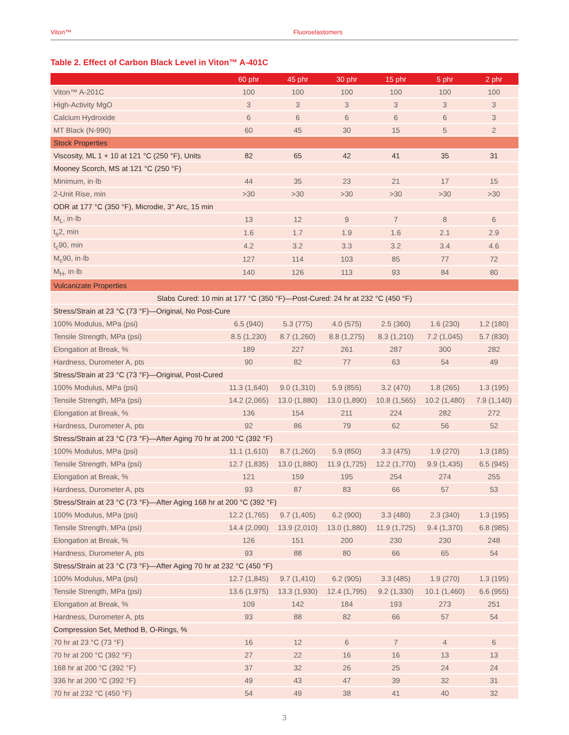Viton™ Fluoroelastomers
Table 2. Effect of Carbon Black Level in Viton™ A-401C
| | 60 phr | 45 phr | 30 phr | 15 phr | 5 phr | 2 phr |
| --- | --- | --- | --- | --- | --- | --- |
| Viton™ A-201C | 100 | 100 | 100 | 100 | 100 | 100 |
| High-Activity MgO | 3 | 3 | 3 | 3 | 3 | 3 |
| Calcium Hydroxide | 6 | 6 | 6 | 6 | 6 | 3 |
| MT Black (N-990) | 60 | 45 | 30 | 15 | 5 | 2 |
| Stock Properties | | | | | | |
| Viscosity, ML 1 + 10 at 121 °C (250 °F), Units | 82 | 65 | 42 | 41 | 35 | 31 |
| Mooney Scorch, MS at 121 °C (250 °F) | | | | | | |
| Minimum, in·lb | 44 | 35 | 23 | 21 | 17 | 15 |
| 2-Unit Rise, min | >30 | >30 | >30 | >30 | >30 | >30 |
| ODR at 177 °C (350 °F), Microdie, 3° Arc, 15 min | | | | | | |
| M<sub>L</sub>, in·lb | 13 | 12 | 9 | 7 | 8 | 6 |
| t<sub>s</sub>2, min | 1.6 | 1.7 | 1.9 | 1.6 | 2.1 | 2.9 |
| t<sub>c</sub>90, min | 4.2 | 3.2 | 3.3 | 3.2 | 3.4 | 4.6 |
| M<sub>c</sub>90, in·lb | 127 | 114 | 103 | 85 | 77 | 72 |
| M<sub>H</sub>, in·lb | 140 | 126 | 113 | 93 | 84 | 80 |
| Vulcanizate Properties | | | | | | |
| Slabs Cured: 10 min at 177 °C (350 °F)—Post-Cured: 24 hr at 232 °C (450 °F) | | | | | | |
| Stress/Strain at 23 °C (73 °F)—Original, No Post-Cure | | | | | | |
| 100% Modulus, MPa (psi) | 6.5 (940) | 5.3 (775) | 4.0 (575) | 2.5 (360) | 1.6 (230) | 1.2 (180) |
| Tensile Strength, MPa (psi) | 8.5 (1,230) | 8.7 (1,260) | 8.8 (1,275) | 8.3 (1,210) | 7.2 (1,045) | 5.7 (830) |
| Elongation at Break, % | 189 | 227 | 261 | 287 | 300 | 282 |
| Hardness, Durometer A, pts | 90 | 82 | 77 | 63 | 54 | 49 |
| Stress/Strain at 23 °C (73 °F)—Original, Post-Cured | | | | | | |
| 100% Modulus, MPa (psi) | 11.3 (1,640) | 9.0 (1,310) | 5.9 (855) | 3.2 (470) | 1.8 (265) | 1.3 (195) |
| Tensile Strength, MPa (psi) | 14.2 (2,065) | 13.0 (1,880) | 13.0 (1,890) | 10.8 (1,565) | 10.2 (1,480) | 7.9 (1,140) |
| Elongation at Break, % | 136 | 154 | 211 | 224 | 282 | 272 |
| Hardness, Durometer A, pts | 92 | 86 | 79 | 62 | 56 | 52 |
| Stress/Strain at 23 °C (73 °F)—After Aging 70 hr at 200 °C (392 °F) | | | | | | |
| 100% Modulus, MPa (psi) | 11.1 (1,610) | 8.7 (1,260) | 5.9 (850) | 3.3 (475) | 1.9 (270) | 1.3 (185) |
| Tensile Strength, MPa (psi) | 12.7 (1,835) | 13.0 (1,880) | 11.9 (1,725) | 12.2 (1,770) | 9.9 (1,435) | 6.5 (945) |
| Elongation at Break, % | 121 | 159 | 195 | 254 | 274 | 255 |
| Hardness, Durometer A, pts | 93 | 87 | 83 | 66 | 57 | 53 |
| Stress/Strain at 23 °C (73 °F)—After Aging 168 hr at 200 °C (392 °F) | | | | | | |
| 100% Modulus, MPa (psi) | 12.2 (1,765) | 9.7 (1,405) | 6.2 (900) | 3.3 (480) | 2.3 (340) | 1.3 (195) |
| Tensile Strength, MPa (psi) | 14.4 (2,090) | 13.9 (2,010) | 13.0 (1,880) | 11.9 (1,725) | 9.4 (1,370) | 6.8 (985) |
| Elongation at Break, % | 126 | 151 | 200 | 230 | 230 | 248 |
| Hardness, Durometer A, pts | 93 | 88 | 80 | 66 | 65 | 54 |
| Stress/Strain at 23 °C (73 °F)—After Aging 70 hr at 232 °C (450 °F) | | | | | | |
| 100% Modulus, MPa (psi) | 12.7 (1,845) | 9.7 (1,410) | 6.2 (905) | 3.3 (485) | 1.9 (270) | 1.3 (195) |
| Tensile Strength, MPa (psi) | 13.6 (1,975) | 13.3 (1,930) | 12.4 (1,795) | 9.2 (1,330) | 10.1 (1,460) | 6.6 (955) |
| Elongation at Break, % | 109 | 142 | 184 | 193 | 273 | 251 |
| Hardness, Durometer A, pts | 93 | 88 | 82 | 66 | 57 | 54 |
| Compression Set, Method B, O-Rings, % | | | | | | |
| 70 hr at 23 °C (73 °F) | 16 | 12 | 6 | 7 | 4 | 6 |
| 70 hr at 200 °C (392 °F) | 27 | 22 | 16 | 16 | 13 | 13 |
| 168 hr at 200 °C (392 °F) | 37 | 32 | 26 | 25 | 24 | 24 |
| 336 hr at 200 °C (392 °F) | 49 | 43 | 47 | 39 | 32 | 31 |
| 70 hr at 232 °C (450 °F) | 54 | 49 | 38 | 41 | 40 | 32 |
3